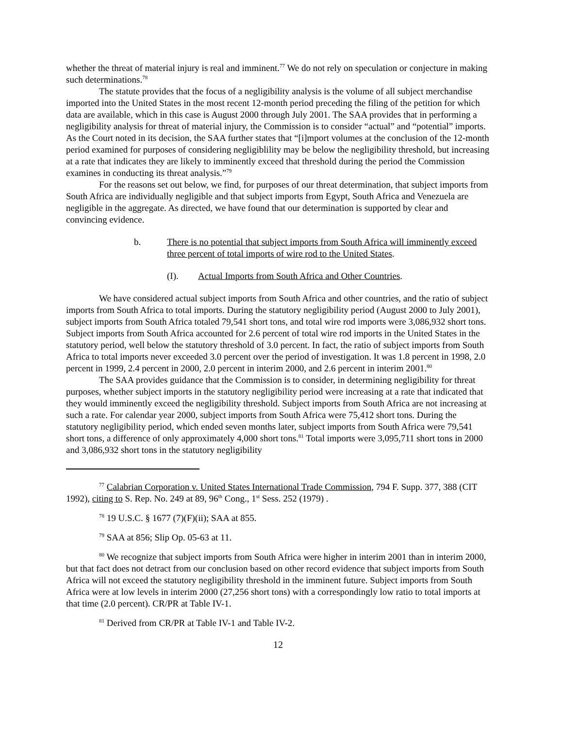whether the threat of material injury is real and imminent.<sup>77</sup> We do not rely on speculation or conjecture in making such determinations.<sup>78</sup>
The statute provides that the focus of a negligibility analysis is the volume of all subject merchandise imported into the United States in the most recent 12-month period preceding the filing of the petition for which data are available, which in this case is August 2000 through July 2001. The SAA provides that in performing a negligibility analysis for threat of material injury, the Commission is to consider “actual” and “potential” imports. As the Court noted in its decision, the SAA further states that “[i]mport volumes at the conclusion of the 12-month period examined for purposes of considering negligiblility may be below the negligibility threshold, but increasing at a rate that indicates they are likely to imminently exceed that threshold during the period the Commission examines in conducting its threat analysis.”<sup>79</sup>
For the reasons set out below, we find, for purposes of our threat determination, that subject imports from South Africa are individually negligible and that subject imports from Egypt, South Africa and Venezuela are negligible in the aggregate. As directed, we have found that our determination is supported by clear and convincing evidence.
b. There is no potential that subject imports from South Africa will imminently exceed three percent of total imports of wire rod to the United States.
(I). Actual Imports from South Africa and Other Countries.
We have considered actual subject imports from South Africa and other countries, and the ratio of subject imports from South Africa to total imports. During the statutory negligibility period (August 2000 to July 2001), subject imports from South Africa totaled 79,541 short tons, and total wire rod imports were 3,086,932 short tons. Subject imports from South Africa accounted for 2.6 percent of total wire rod imports in the United States in the statutory period, well below the statutory threshold of 3.0 percent. In fact, the ratio of subject imports from South Africa to total imports never exceeded 3.0 percent over the period of investigation. It was 1.8 percent in 1998, 2.0 percent in 1999, 2.4 percent in 2000, 2.0 percent in interim 2000, and 2.6 percent in interim 2001.<sup>80</sup>
The SAA provides guidance that the Commission is to consider, in determining negligibility for threat purposes, whether subject imports in the statutory negligibility period were increasing at a rate that indicated that they would imminently exceed the negligibility threshold. Subject imports from South Africa are not increasing at such a rate. For calendar year 2000, subject imports from South Africa were 75,412 short tons. During the statutory negligibility period, which ended seven months later, subject imports from South Africa were 79,541 short tons, a difference of only approximately 4,000 short tons.<sup>81</sup> Total imports were 3,095,711 short tons in 2000 and 3,086,932 short tons in the statutory negligibility
<sup>77</sup> Calabrian Corporation v. United States International Trade Commission, 794 F. Supp. 377, 388 (CIT 1992), citing to S. Rep. No. 249 at 89, 96<sup>th</sup> Cong., 1<sup>st</sup> Sess. 252 (1979) .
<sup>78</sup> 19 U.S.C. § 1677 (7)(F)(ii); SAA at 855.
<sup>79</sup> SAA at 856; Slip Op. 05-63 at 11.
<sup>80</sup> We recognize that subject imports from South Africa were higher in interim 2001 than in interim 2000, but that fact does not detract from our conclusion based on other record evidence that subject imports from South Africa will not exceed the statutory negligibility threshold in the imminent future. Subject imports from South Africa were at low levels in interim 2000 (27,256 short tons) with a correspondingly low ratio to total imports at that time (2.0 percent). CR/PR at Table IV-1.
<sup>81</sup> Derived from CR/PR at Table IV-1 and Table IV-2.
12